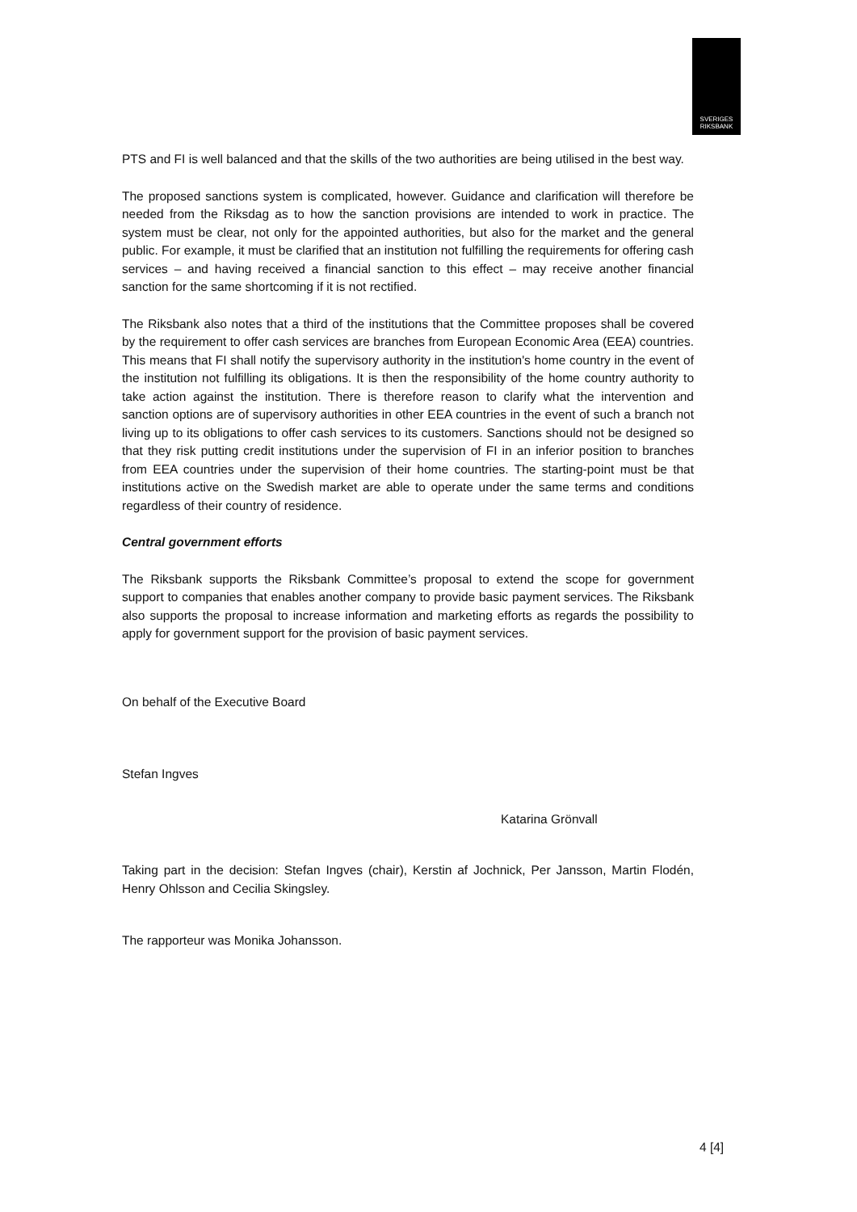SVERIGES
RIKSBANK
PTS and FI is well balanced and that the skills of the two authorities are being utilised in the best way.
The proposed sanctions system is complicated, however. Guidance and clarification will therefore be needed from the Riksdag as to how the sanction provisions are intended to work in practice. The system must be clear, not only for the appointed authorities, but also for the market and the general public. For example, it must be clarified that an institution not fulfilling the requirements for offering cash services – and having received a financial sanction to this effect – may receive another financial sanction for the same shortcoming if it is not rectified.
The Riksbank also notes that a third of the institutions that the Committee proposes shall be covered by the requirement to offer cash services are branches from European Economic Area (EEA) countries. This means that FI shall notify the supervisory authority in the institution's home country in the event of the institution not fulfilling its obligations. It is then the responsibility of the home country authority to take action against the institution. There is therefore reason to clarify what the intervention and sanction options are of supervisory authorities in other EEA countries in the event of such a branch not living up to its obligations to offer cash services to its customers. Sanctions should not be designed so that they risk putting credit institutions under the supervision of FI in an inferior position to branches from EEA countries under the supervision of their home countries. The starting-point must be that institutions active on the Swedish market are able to operate under the same terms and conditions regardless of their country of residence.
Central government efforts
The Riksbank supports the Riksbank Committee’s proposal to extend the scope for government support to companies that enables another company to provide basic payment services. The Riksbank also supports the proposal to increase information and marketing efforts as regards the possibility to apply for government support for the provision of basic payment services.
On behalf of the Executive Board
Stefan Ingves
Katarina Grönvall
Taking part in the decision: Stefan Ingves (chair), Kerstin af Jochnick, Per Jansson, Martin Flodén, Henry Ohlsson and Cecilia Skingsley.
The rapporteur was Monika Johansson.
4 [4]